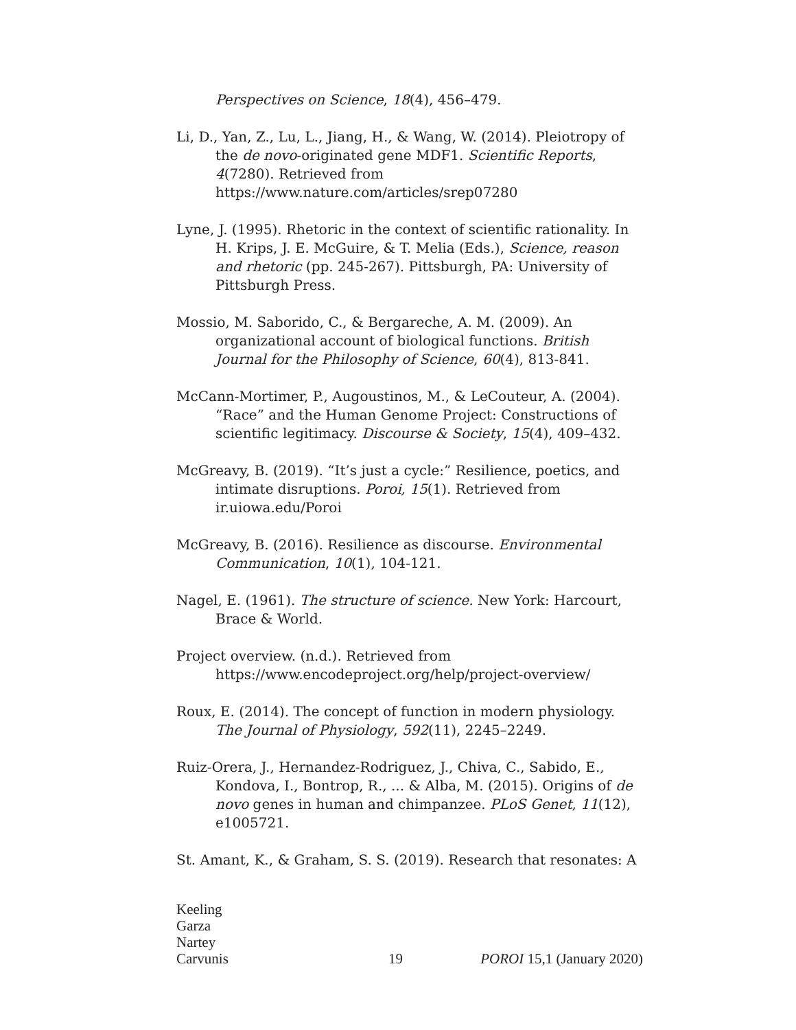Perspectives on Science, 18(4), 456–479.
Li, D., Yan, Z., Lu, L., Jiang, H., & Wang, W. (2014). Pleiotropy of the de novo-originated gene MDF1. Scientific Reports, 4(7280). Retrieved from https://www.nature.com/articles/srep07280
Lyne, J. (1995). Rhetoric in the context of scientific rationality. In H. Krips, J. E. McGuire, & T. Melia (Eds.), Science, reason and rhetoric (pp. 245-267). Pittsburgh, PA: University of Pittsburgh Press.
Mossio, M. Saborido, C., & Bergareche, A. M. (2009). An organizational account of biological functions. British Journal for the Philosophy of Science, 60(4), 813-841.
McCann-Mortimer, P., Augoustinos, M., & LeCouteur, A. (2004). “Race” and the Human Genome Project: Constructions of scientific legitimacy. Discourse & Society, 15(4), 409–432.
McGreavy, B. (2019). “It’s just a cycle:” Resilience, poetics, and intimate disruptions. Poroi, 15(1). Retrieved from ir.uiowa.edu/Poroi
McGreavy, B. (2016). Resilience as discourse. Environmental Communication, 10(1), 104-121.
Nagel, E. (1961). The structure of science. New York: Harcourt, Brace & World.
Project overview. (n.d.). Retrieved from https://www.encodeproject.org/help/project-overview/
Roux, E. (2014). The concept of function in modern physiology. The Journal of Physiology, 592(11), 2245–2249.
Ruiz-Orera, J., Hernandez-Rodriguez, J., Chiva, C., Sabido, E., Kondova, I., Bontrop, R., ... & Alba, M. (2015). Origins of de novo genes in human and chimpanzee. PLoS Genet, 11(12), e1005721.
St. Amant, K., & Graham, S. S. (2019). Research that resonates: A
Keeling
Garza
Nartey
Carvunis
19
POROI 15,1 (January 2020)